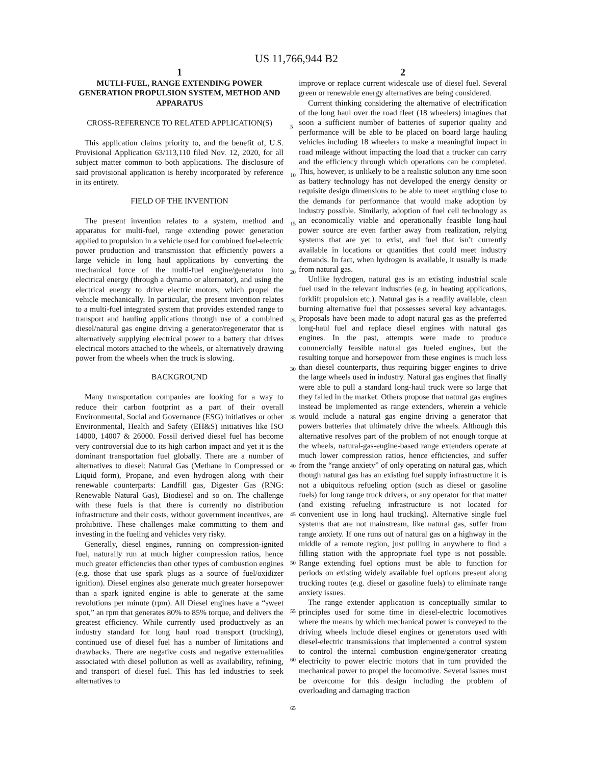US 11,766,944 B2
1
MUTLI-FUEL, RANGE EXTENDING POWER GENERATION PROPULSION SYSTEM, METHOD AND APPARATUS
CROSS-REFERENCE TO RELATED APPLICATION(S)
This application claims priority to, and the benefit of, U.S. Provisional Application 63/113,110 filed Nov. 12, 2020, for all subject matter common to both applications. The disclosure of said provisional application is hereby incorporated by reference in its entirety.
FIELD OF THE INVENTION
The present invention relates to a system, method and apparatus for multi-fuel, range extending power generation applied to propulsion in a vehicle used for combined fuel-electric power production and transmission that efficiently powers a large vehicle in long haul applications by converting the mechanical force of the multi-fuel engine/generator into electrical energy (through a dynamo or alternator), and using the electrical energy to drive electric motors, which propel the vehicle mechanically. In particular, the present invention relates to a multi-fuel integrated system that provides extended range to transport and hauling applications through use of a combined diesel/natural gas engine driving a generator/regenerator that is alternatively supplying electrical power to a battery that drives electrical motors attached to the wheels, or alternatively drawing power from the wheels when the truck is slowing.
BACKGROUND
Many transportation companies are looking for a way to reduce their carbon footprint as a part of their overall Environmental, Social and Governance (ESG) initiatives or other Environmental, Health and Safety (EH&S) initiatives like ISO 14000, 14007 & 26000. Fossil derived diesel fuel has become very controversial due to its high carbon impact and yet it is the dominant transportation fuel globally. There are a number of alternatives to diesel: Natural Gas (Methane in Compressed or Liquid form), Propane, and even hydrogen along with their renewable counterparts: Landfill gas, Digester Gas (RNG: Renewable Natural Gas), Biodiesel and so on. The challenge with these fuels is that there is currently no distribution infrastructure and their costs, without government incentives, are prohibitive. These challenges make committing to them and investing in the fueling and vehicles very risky.
Generally, diesel engines, running on compression-ignited fuel, naturally run at much higher compression ratios, hence much greater efficiencies than other types of combustion engines (e.g. those that use spark plugs as a source of fuel/oxidizer ignition). Diesel engines also generate much greater horsepower than a spark ignited engine is able to generate at the same revolutions per minute (rpm). All Diesel engines have a “sweet spot,” an rpm that generates 80% to 85% torque, and delivers the greatest efficiency. While currently used productively as an industry standard for long haul road transport (trucking), continued use of diesel fuel has a number of limitations and drawbacks. There are negative costs and negative externalities associated with diesel pollution as well as availability, refining, and transport of diesel fuel. This has led industries to seek alternatives to
2
improve or replace current widescale use of diesel fuel. Several green or renewable energy alternatives are being considered.
Current thinking considering the alternative of electrification of the long haul over the road fleet (18 wheelers) imagines that soon a sufficient number of batteries of superior quality and performance will be able to be placed on board large hauling vehicles including 18 wheelers to make a meaningful impact in road mileage without impacting the load that a trucker can carry and the efficiency through which operations can be completed. This, however, is unlikely to be a realistic solution any time soon as battery technology has not developed the energy density or requisite design dimensions to be able to meet anything close to the demands for performance that would make adoption by industry possible. Similarly, adoption of fuel cell technology as an economically viable and operationally feasible long-haul power source are even farther away from realization, relying systems that are yet to exist, and fuel that isn’t currently available in locations or quantities that could meet industry demands. In fact, when hydrogen is available, it usually is made from natural gas.
Unlike hydrogen, natural gas is an existing industrial scale fuel used in the relevant industries (e.g. in heating applications, forklift propulsion etc.). Natural gas is a readily available, clean burning alternative fuel that possesses several key advantages. Proposals have been made to adopt natural gas as the preferred long-haul fuel and replace diesel engines with natural gas engines. In the past, attempts were made to produce commercially feasible natural gas fueled engines, but the resulting torque and horsepower from these engines is much less than diesel counterparts, thus requiring bigger engines to drive the large wheels used in industry. Natural gas engines that finally were able to pull a standard long-haul truck were so large that they failed in the market. Others propose that natural gas engines instead be implemented as range extenders, wherein a vehicle would include a natural gas engine driving a generator that powers batteries that ultimately drive the wheels. Although this alternative resolves part of the problem of not enough torque at the wheels, natural-gas-engine-based range extenders operate at much lower compression ratios, hence efficiencies, and suffer from the “range anxiety” of only operating on natural gas, which though natural gas has an existing fuel supply infrastructure it is not a ubiquitous refueling option (such as diesel or gasoline fuels) for long range truck drivers, or any operator for that matter (and existing refueling infrastructure is not located for convenient use in long haul trucking). Alternative single fuel systems that are not mainstream, like natural gas, suffer from range anxiety. If one runs out of natural gas on a highway in the middle of a remote region, just pulling in anywhere to find a filling station with the appropriate fuel type is not possible. Range extending fuel options must be able to function for periods on existing widely available fuel options present along trucking routes (e.g. diesel or gasoline fuels) to eliminate range anxiety issues.
The range extender application is conceptually similar to principles used for some time in diesel-electric locomotives where the means by which mechanical power is conveyed to the driving wheels include diesel engines or generators used with diesel-electric transmissions that implemented a control system to control the internal combustion engine/generator creating electricity to power electric motors that in turn provided the mechanical power to propel the locomotive. Several issues must be overcome for this design including the problem of overloading and damaging traction
5
10
15
20
25
30
35
40
45
50
55
60
65